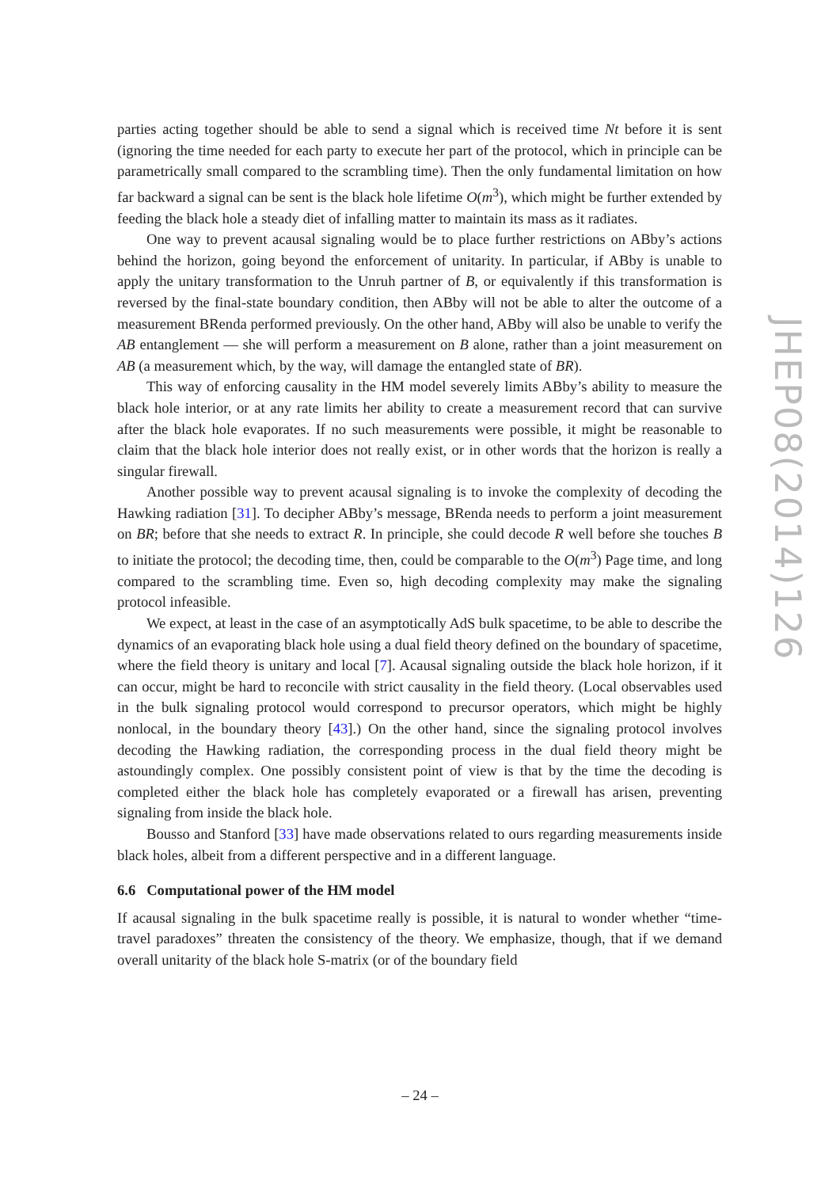parties acting together should be able to send a signal which is received time Nt before it is sent (ignoring the time needed for each party to execute her part of the protocol, which in principle can be parametrically small compared to the scrambling time). Then the only fundamental limitation on how far backward a signal can be sent is the black hole lifetime O(m<sup>3</sup>), which might be further extended by feeding the black hole a steady diet of infalling matter to maintain its mass as it radiates.
One way to prevent acausal signaling would be to place further restrictions on ABby’s actions behind the horizon, going beyond the enforcement of unitarity. In particular, if ABby is unable to apply the unitary transformation to the Unruh partner of B, or equivalently if this transformation is reversed by the final-state boundary condition, then ABby will not be able to alter the outcome of a measurement BRenda performed previously. On the other hand, ABby will also be unable to verify the AB entanglement — she will perform a measurement on B alone, rather than a joint measurement on AB (a measurement which, by the way, will damage the entangled state of BR).
This way of enforcing causality in the HM model severely limits ABby’s ability to measure the black hole interior, or at any rate limits her ability to create a measurement record that can survive after the black hole evaporates. If no such measurements were possible, it might be reasonable to claim that the black hole interior does not really exist, or in other words that the horizon is really a singular firewall.
Another possible way to prevent acausal signaling is to invoke the complexity of decoding the Hawking radiation [31]. To decipher ABby’s message, BRenda needs to perform a joint measurement on BR; before that she needs to extract R. In principle, she could decode R well before she touches B to initiate the protocol; the decoding time, then, could be comparable to the O(m<sup>3</sup>) Page time, and long compared to the scrambling time. Even so, high decoding complexity may make the signaling protocol infeasible.
We expect, at least in the case of an asymptotically AdS bulk spacetime, to be able to describe the dynamics of an evaporating black hole using a dual field theory defined on the boundary of spacetime, where the field theory is unitary and local [7]. Acausal signaling outside the black hole horizon, if it can occur, might be hard to reconcile with strict causality in the field theory. (Local observables used in the bulk signaling protocol would correspond to precursor operators, which might be highly nonlocal, in the boundary theory [43].) On the other hand, since the signaling protocol involves decoding the Hawking radiation, the corresponding process in the dual field theory might be astoundingly complex. One possibly consistent point of view is that by the time the decoding is completed either the black hole has completely evaporated or a firewall has arisen, preventing signaling from inside the black hole.
Bousso and Stanford [33] have made observations related to ours regarding measurements inside black holes, albeit from a different perspective and in a different language.
6.6 Computational power of the HM model
If acausal signaling in the bulk spacetime really is possible, it is natural to wonder whether “time-travel paradoxes” threaten the consistency of the theory. We emphasize, though, that if we demand overall unitarity of the black hole S-matrix (or of the boundary field
JHEP08(2014)126
– 24 –